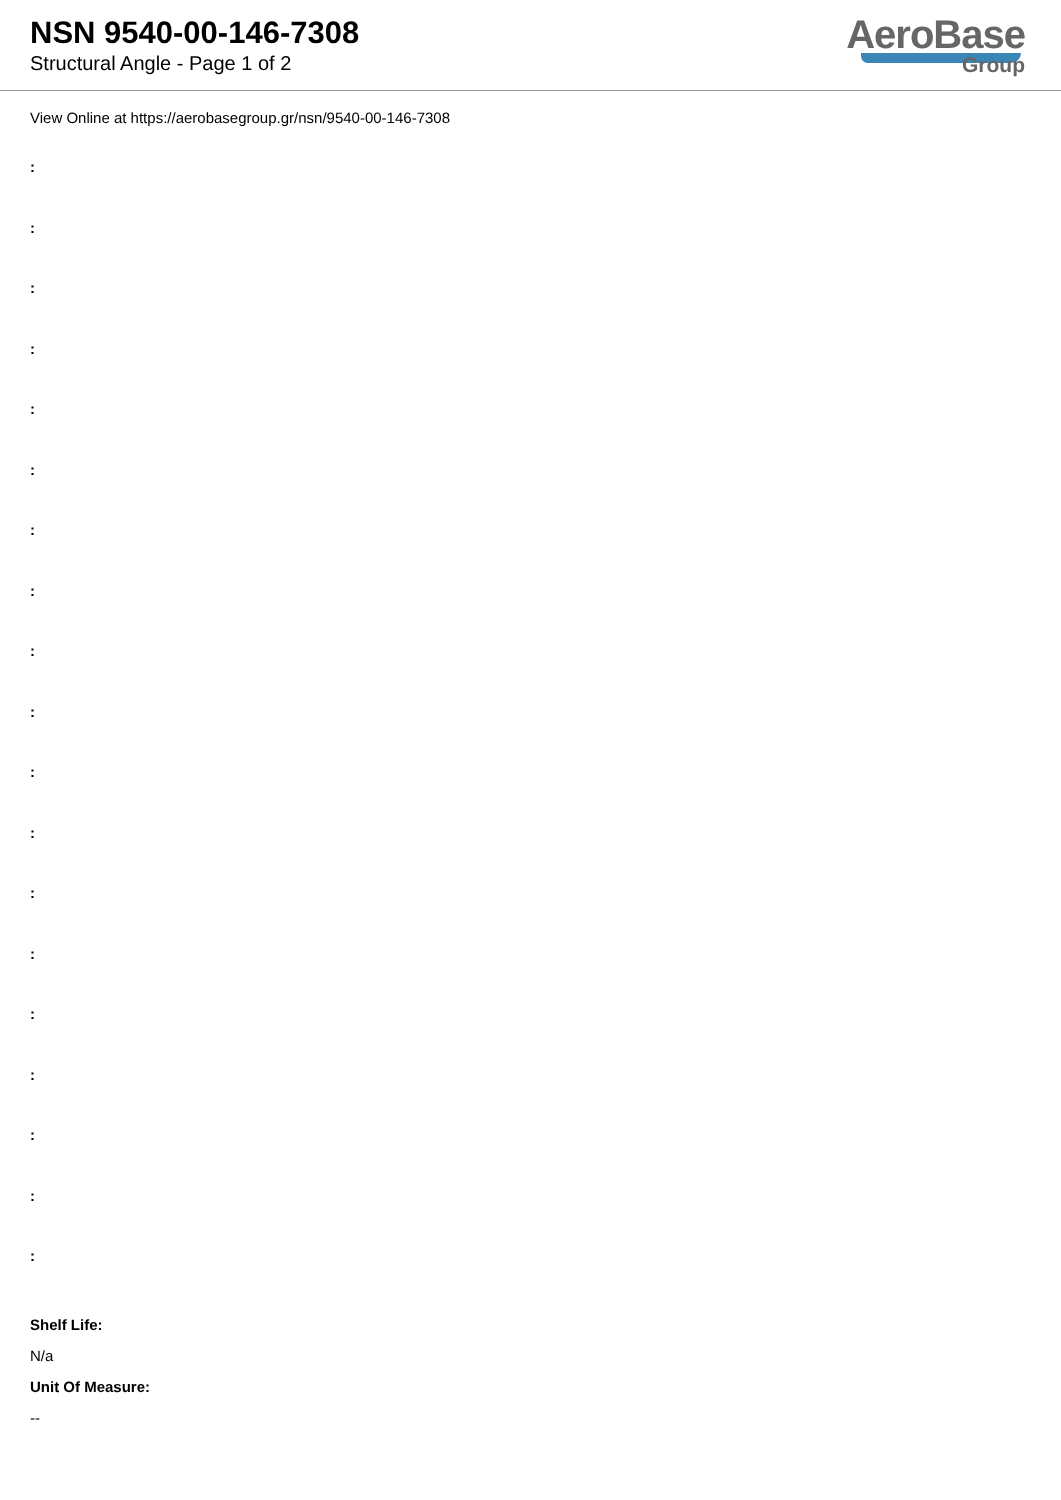NSN 9540-00-146-7308
Structural Angle - Page 1 of 2
AeroBase
Group
View Online at https://aerobasegroup.gr/nsn/9540-00-146-7308
:
:
:
:
:
:
:
:
:
:
:
:
:
:
:
:
:
:
:
Shelf Life:
N/a
Unit Of Measure:
--